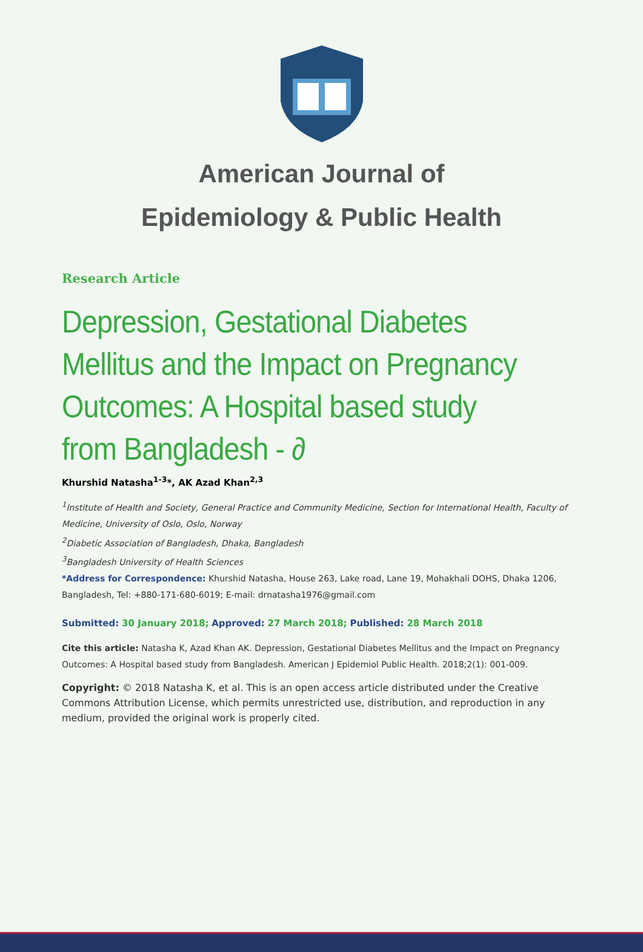American Journal of
Epidemiology & Public Health
Research Article
Depression, Gestational Diabetes Mellitus and the Impact on Pregnancy Outcomes: A Hospital based study from Bangladesh - ∂
Khurshid Natasha<sup>1-3</sup>*, AK Azad Khan<sup>2,3</sup>
<sup>1</sup> Institute of Health and Society, General Practice and Community Medicine, Section for International Health, Faculty of Medicine, University of Oslo, Oslo, Norway
<sup>2</sup> Diabetic Association of Bangladesh, Dhaka, Bangladesh
<sup>3</sup> Bangladesh University of Health Sciences
*Address for Correspondence: Khurshid Natasha, House 263, Lake road, Lane 19, Mohakhali DOHS, Dhaka 1206, Bangladesh, Tel: +880-171-680-6019; E-mail: drnatasha1976@gmail.com
Submitted: 30 January 2018; Approved: 27 March 2018; Published: 28 March 2018
Cite this article: Natasha K, Azad Khan AK. Depression, Gestational Diabetes Mellitus and the Impact on Pregnancy Outcomes: A Hospital based study from Bangladesh. American J Epidemiol Public Health. 2018;2(1): 001-009.
Copyright: © 2018 Natasha K, et al. This is an open access article distributed under the Creative Commons Attribution License, which permits unrestricted use, distribution, and reproduction in any medium, provided the original work is properly cited.